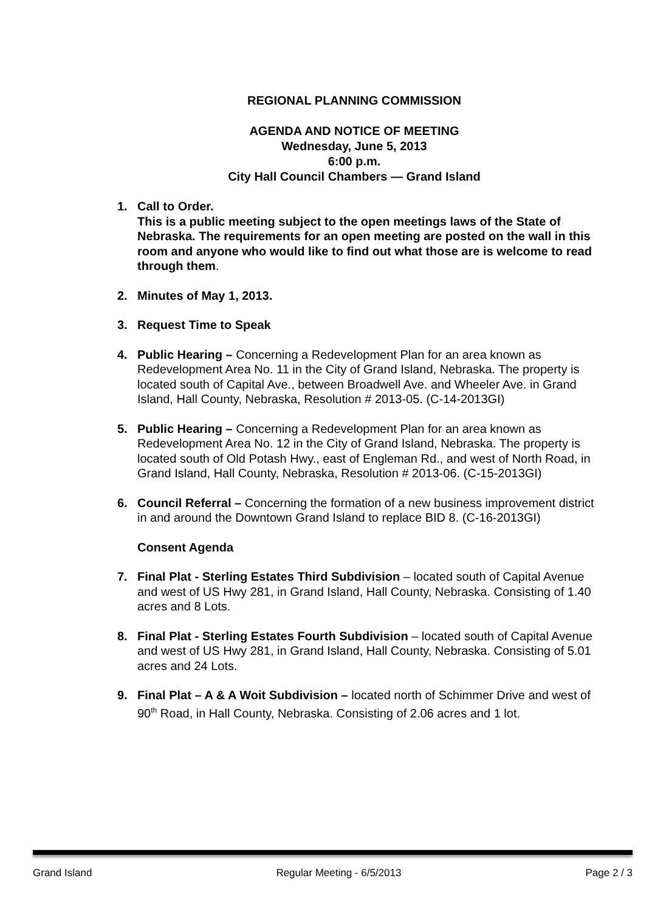REGIONAL PLANNING COMMISSION
AGENDA AND NOTICE OF MEETING
Wednesday, June 5, 2013
6:00 p.m.
City Hall Council Chambers — Grand Island
1. Call to Order.
This is a public meeting subject to the open meetings laws of the State of Nebraska. The requirements for an open meeting are posted on the wall in this room and anyone who would like to find out what those are is welcome to read through them.
2. Minutes of May 1, 2013.
3. Request Time to Speak
4. Public Hearing – Concerning a Redevelopment Plan for an area known as Redevelopment Area No. 11 in the City of Grand Island, Nebraska. The property is located south of Capital Ave., between Broadwell Ave. and Wheeler Ave. in Grand Island, Hall County, Nebraska, Resolution # 2013-05. (C-14-2013GI)
5. Public Hearing – Concerning a Redevelopment Plan for an area known as Redevelopment Area No. 12 in the City of Grand Island, Nebraska. The property is located south of Old Potash Hwy., east of Engleman Rd., and west of North Road, in Grand Island, Hall County, Nebraska, Resolution # 2013-06. (C-15-2013GI)
6. Council Referral – Concerning the formation of a new business improvement district in and around the Downtown Grand Island to replace BID 8. (C-16-2013GI)
Consent Agenda
7. Final Plat - Sterling Estates Third Subdivision – located south of Capital Avenue and west of US Hwy 281, in Grand Island, Hall County, Nebraska. Consisting of 1.40 acres and 8 Lots.
8. Final Plat - Sterling Estates Fourth Subdivision – located south of Capital Avenue and west of US Hwy 281, in Grand Island, Hall County, Nebraska. Consisting of 5.01 acres and 24 Lots.
9. Final Plat – A & A Woit Subdivision – located north of Schimmer Drive and west of 90<sup>th</sup> Road, in Hall County, Nebraska. Consisting of 2.06 acres and 1 lot.
Grand Island Regular Meeting - 6/5/2013 Page 2 / 3